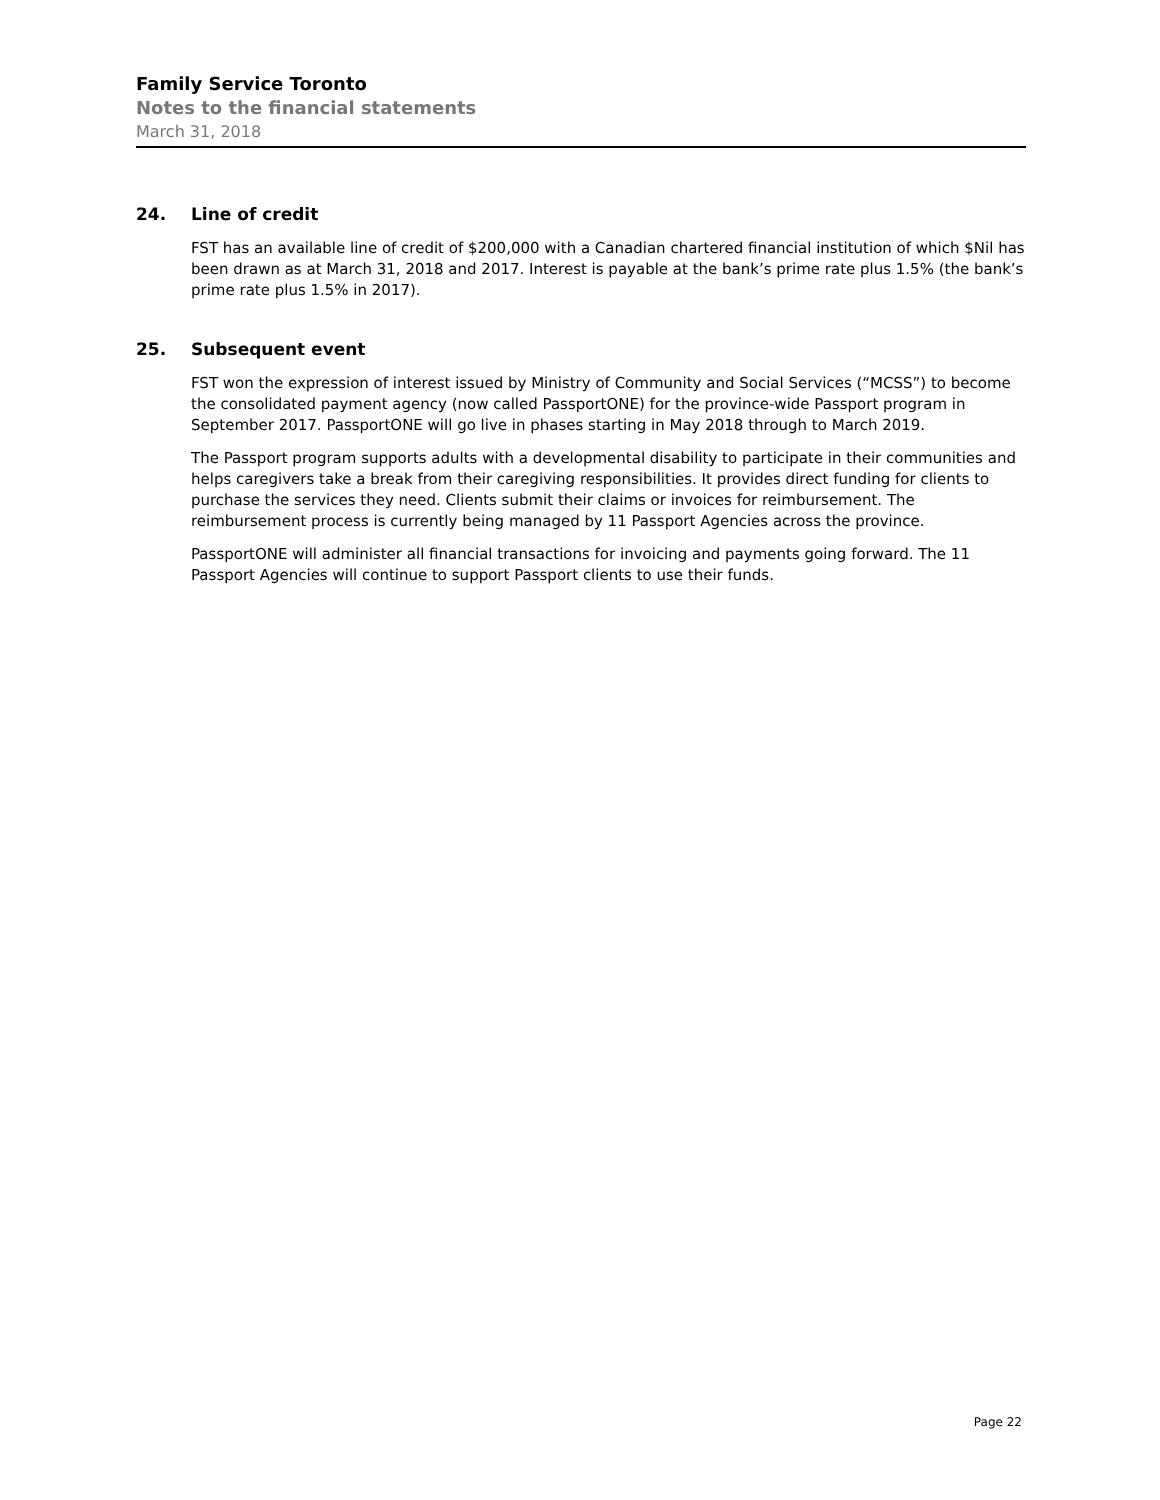Family Service Toronto
Notes to the financial statements
March 31, 2018
24. Line of credit
FST has an available line of credit of $200,000 with a Canadian chartered financial institution of which $Nil has been drawn as at March 31, 2018 and 2017. Interest is payable at the bank’s prime rate plus 1.5% (the bank’s prime rate plus 1.5% in 2017).
25. Subsequent event
FST won the expression of interest issued by Ministry of Community and Social Services (“MCSS”) to become the consolidated payment agency (now called PassportONE) for the province-wide Passport program in September 2017. PassportONE will go live in phases starting in May 2018 through to March 2019.
The Passport program supports adults with a developmental disability to participate in their communities and helps caregivers take a break from their caregiving responsibilities. It provides direct funding for clients to purchase the services they need. Clients submit their claims or invoices for reimbursement. The reimbursement process is currently being managed by 11 Passport Agencies across the province.
PassportONE will administer all financial transactions for invoicing and payments going forward. The 11 Passport Agencies will continue to support Passport clients to use their funds.
Page 22